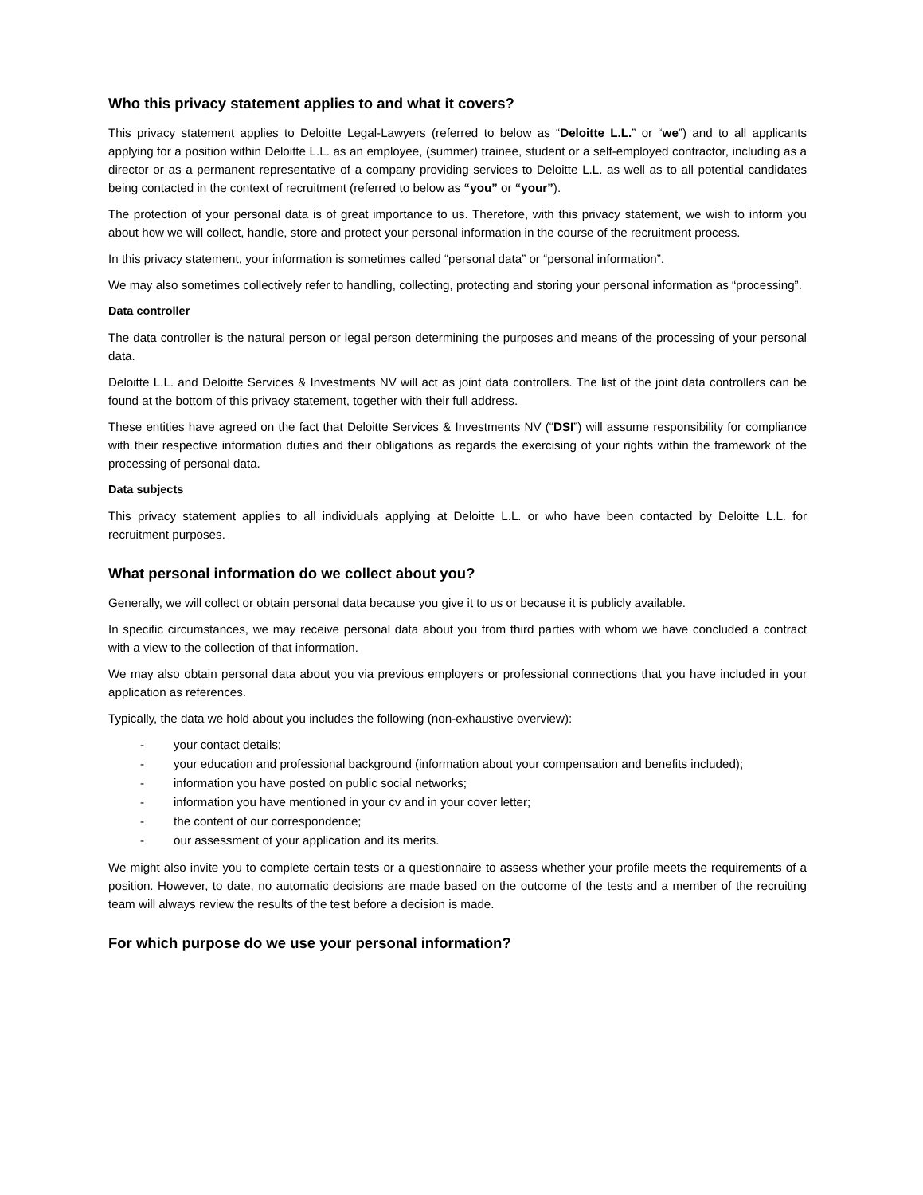Who this privacy statement applies to and what it covers?
This privacy statement applies to Deloitte Legal-Lawyers (referred to below as “Deloitte L.L.” or “we”) and to all applicants applying for a position within Deloitte L.L. as an employee, (summer) trainee, student or a self-employed contractor, including as a director or as a permanent representative of a company providing services to Deloitte L.L. as well as to all potential candidates being contacted in the context of recruitment (referred to below as “you” or “your”).
The protection of your personal data is of great importance to us. Therefore, with this privacy statement, we wish to inform you about how we will collect, handle, store and protect your personal information in the course of the recruitment process.
In this privacy statement, your information is sometimes called “personal data” or “personal information”.
We may also sometimes collectively refer to handling, collecting, protecting and storing your personal information as “processing”.
Data controller
The data controller is the natural person or legal person determining the purposes and means of the processing of your personal data.
Deloitte L.L. and Deloitte Services & Investments NV will act as joint data controllers. The list of the joint data controllers can be found at the bottom of this privacy statement, together with their full address.
These entities have agreed on the fact that Deloitte Services & Investments NV (“DSI”) will assume responsibility for compliance with their respective information duties and their obligations as regards the exercising of your rights within the framework of the processing of personal data.
Data subjects
This privacy statement applies to all individuals applying at Deloitte L.L. or who have been contacted by Deloitte L.L. for recruitment purposes.
What personal information do we collect about you?
Generally, we will collect or obtain personal data because you give it to us or because it is publicly available.
In specific circumstances, we may receive personal data about you from third parties with whom we have concluded a contract with a view to the collection of that information.
We may also obtain personal data about you via previous employers or professional connections that you have included in your application as references.
Typically, the data we hold about you includes the following (non-exhaustive overview):
- your contact details;
- your education and professional background (information about your compensation and benefits included);
- information you have posted on public social networks;
- information you have mentioned in your cv and in your cover letter;
- the content of our correspondence;
- our assessment of your application and its merits.
We might also invite you to complete certain tests or a questionnaire to assess whether your profile meets the requirements of a position. However, to date, no automatic decisions are made based on the outcome of the tests and a member of the recruiting team will always review the results of the test before a decision is made.
For which purpose do we use your personal information?